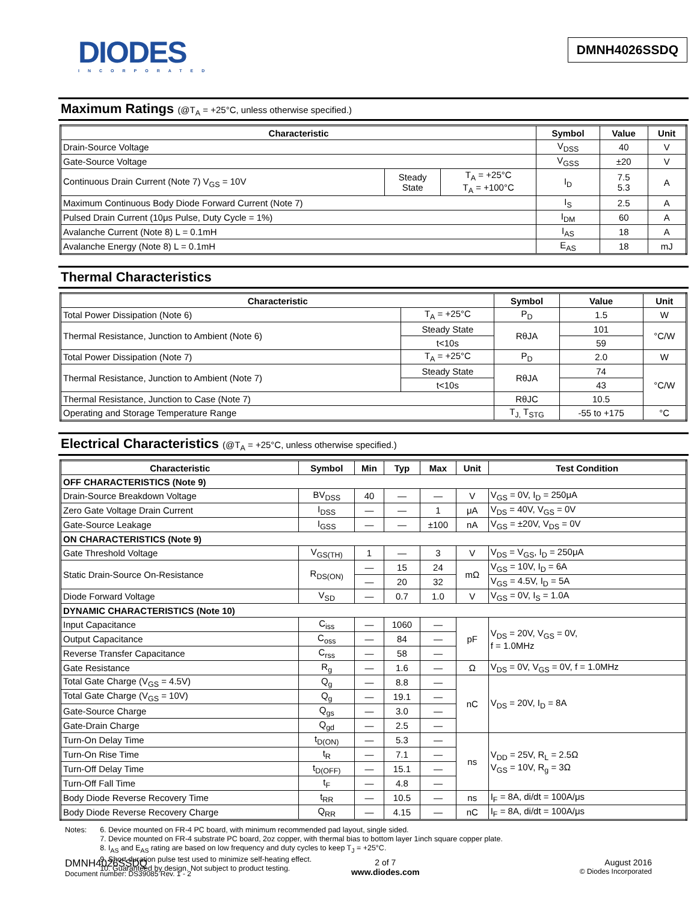DIODES
INCORPORATED
DMNH4026SSDQ
Maximum Ratings (@T<sub>A</sub> = +25°C, unless otherwise specified.)
| Characteristic | | | Symbol | Value | Unit |
| --- | --- | --- | --- | --- | --- |
| Drain-Source Voltage | | | V<sub>DSS</sub> | 40 | V |
| Gate-Source Voltage | | | V<sub>GSS</sub> | ±20 | V |
| Continuous Drain Current (Note 7) V<sub>GS</sub> = 10V | Steady State | T<sub>A</sub> = +25°C T<sub>A</sub> = +100°C | I<sub>D</sub> | 7.5 5.3 | A |
| Maximum Continuous Body Diode Forward Current (Note 7) | | | I<sub>S</sub> | 2.5 | A |
| Pulsed Drain Current (10μs Pulse, Duty Cycle = 1%) | | | I<sub>DM</sub> | 60 | A |
| Avalanche Current (Note 8) L = 0.1mH | | | I<sub>AS</sub> | 18 | A |
| Avalanche Energy (Note 8) L = 0.1mH | | | E<sub>AS</sub> | 18 | mJ |
Thermal Characteristics
| Characteristic | | Symbol | Value | Unit |
| --- | --- | --- | --- | --- |
| Total Power Dissipation (Note 6) | T<sub>A</sub> = +25°C | P<sub>D</sub> | 1.5 | W |
| Thermal Resistance, Junction to Ambient (Note 6) | Steady State | RθJA | 101 | °C/W |
| | t<10s | | 59 | |
| Total Power Dissipation (Note 7) | T<sub>A</sub> = +25°C | P<sub>D</sub> | 2.0 | W |
| Thermal Resistance, Junction to Ambient (Note 7) | Steady State | RθJA | 74 | °C/W |
| | t<10s | | 43 | |
| Thermal Resistance, Junction to Case (Note 7) | | RθJC | 10.5 | |
| Operating and Storage Temperature Range | | T<sub>J,</sub> T<sub>STG</sub> | -55 to +175 | °C |
Electrical Characteristics (@T<sub>A</sub> = +25°C, unless otherwise specified.)
| Characteristic | Symbol | Min | Typ | Max | Unit | Test Condition |
| --- | --- | --- | --- | --- | --- | --- |
| OFF CHARACTERISTICS (Note 9) | | | | | | |
| Drain-Source Breakdown Voltage | BV<sub>DSS</sub> | 40 | — | — | V | V<sub>GS</sub> = 0V, I<sub>D</sub> = 250μA |
| Zero Gate Voltage Drain Current | I<sub>DSS</sub> | — | — | 1 | μA | V<sub>DS</sub> = 40V, V<sub>GS</sub> = 0V |
| Gate-Source Leakage | I<sub>GSS</sub> | — | — | ±100 | nA | V<sub>GS</sub> = ±20V, V<sub>DS</sub> = 0V |
| ON CHARACTERISTICS (Note 9) | | | | | | |
| Gate Threshold Voltage | V<sub>GS(TH)</sub> | 1 | — | 3 | V | V<sub>DS</sub> = V<sub>GS</sub>, I<sub>D</sub> = 250μA |
| Static Drain-Source On-Resistance | R<sub>DS(ON)</sub> | — | 15 | 24 | mΩ | V<sub>GS</sub> = 10V, I<sub>D</sub> = 6A |
| | | — | 20 | 32 | | V<sub>GS</sub> = 4.5V, I<sub>D</sub> = 5A |
| Diode Forward Voltage | V<sub>SD</sub> | — | 0.7 | 1.0 | V | V<sub>GS</sub> = 0V, I<sub>S</sub> = 1.0A |
| DYNAMIC CHARACTERISTICS (Note 10) | | | | | | |
| Input Capacitance | C<sub>iss</sub> | — | 1060 | — | pF | V<sub>DS</sub> = 20V, V<sub>GS</sub> = 0V, f = 1.0MHz |
| Output Capacitance | C<sub>oss</sub> | — | 84 | — | | |
| Reverse Transfer Capacitance | C<sub>rss</sub> | — | 58 | — | | |
| Gate Resistance | R<sub>g</sub> | — | 1.6 | — | Ω | V<sub>DS</sub> = 0V, V<sub>GS</sub> = 0V, f = 1.0MHz |
| Total Gate Charge (V<sub>GS</sub> = 4.5V) | Q<sub>g</sub> | — | 8.8 | — | nC | V<sub>DS</sub> = 20V, I<sub>D</sub> = 8A |
| Total Gate Charge (V<sub>GS</sub> = 10V) | Q<sub>g</sub> | — | 19.1 | — | | |
| Gate-Source Charge | Q<sub>gs</sub> | — | 3.0 | — | | |
| Gate-Drain Charge | Q<sub>gd</sub> | — | 2.5 | — | | |
| Turn-On Delay Time | t<sub>D(ON)</sub> | — | 5.3 | — | ns | V<sub>DD</sub> = 25V, R<sub>L</sub> = 2.5Ω V<sub>GS</sub> = 10V, R<sub>g</sub> = 3Ω |
| Turn-On Rise Time | t<sub>R</sub> | — | 7.1 | — | | |
| Turn-Off Delay Time | t<sub>D(OFF)</sub> | — | 15.1 | — | | |
| Turn-Off Fall Time | t<sub>F</sub> | — | 4.8 | — | | |
| Body Diode Reverse Recovery Time | t<sub>RR</sub> | — | 10.5 | — | ns | I<sub>F</sub> = 8A, di/dt = 100A/μs |
| Body Diode Reverse Recovery Charge | Q<sub>RR</sub> | — | 4.15 | — | nC | I<sub>F</sub> = 8A, di/dt = 100A/μs |
Notes: 6. Device mounted on FR-4 PC board, with minimum recommended pad layout, single sided.
7. Device mounted on FR-4 substrate PC board, 2oz copper, with thermal bias to bottom layer 1inch square copper plate.
8. I<sub>AS</sub> and E<sub>AS</sub> rating are based on low frequency and duty cycles to keep T<sub>J</sub> = +25°C.
9. Short duration pulse test used to minimize self-heating effect.
10. Guaranteed by design. Not subject to product testing.
DMNH4026SSDQ
Document number: DS39085 Rev. 1 - 2
2 of 7
www.diodes.com
August 2016
© Diodes Incorporated